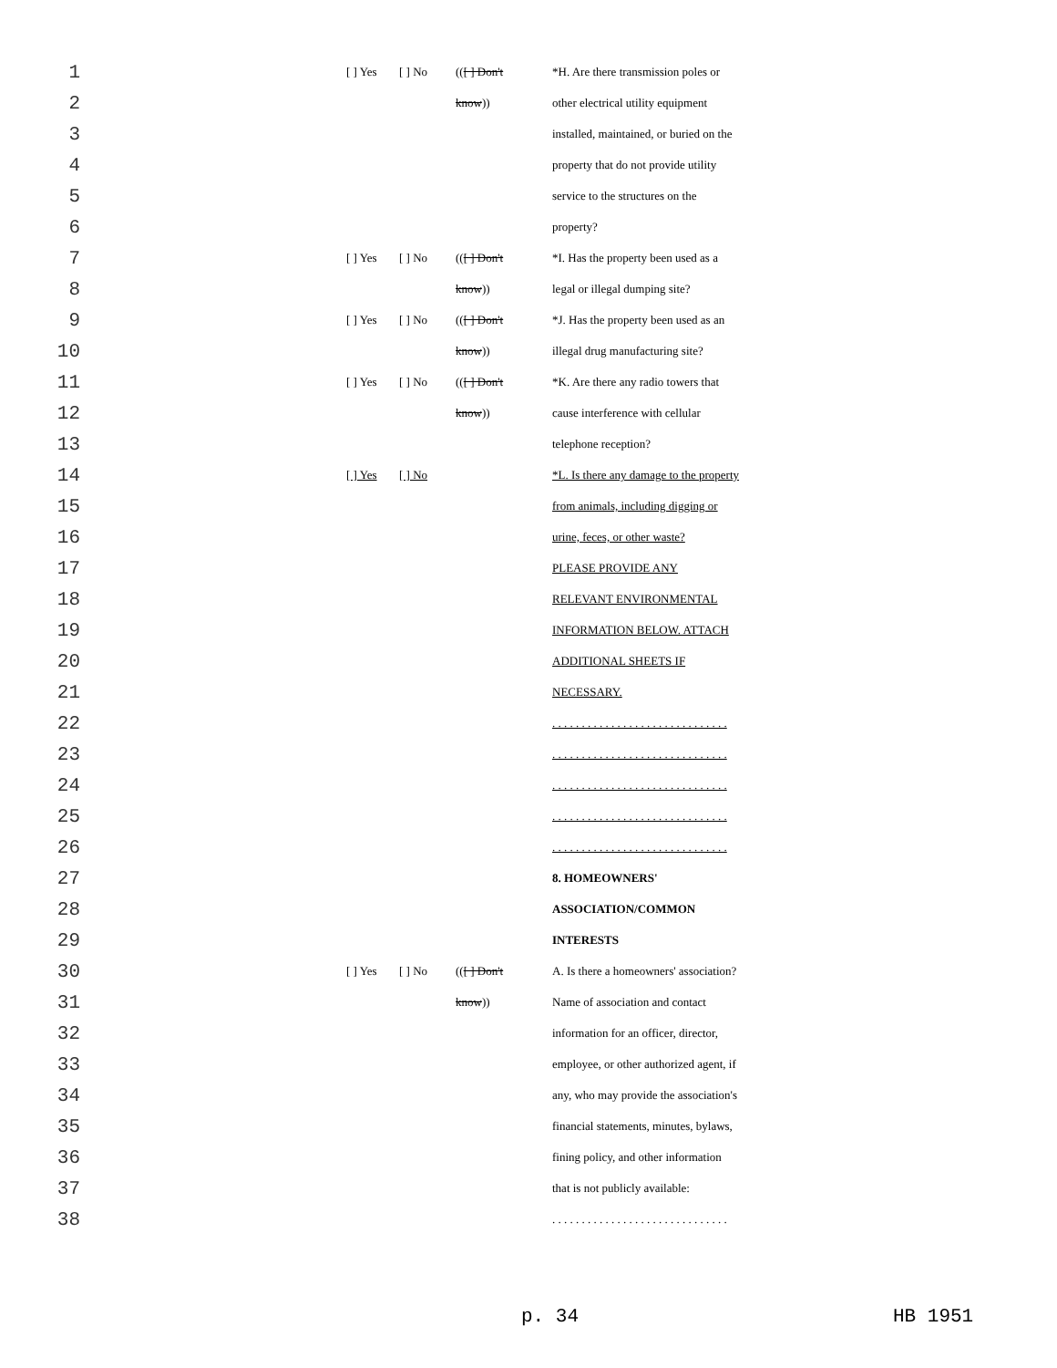| 1 | | [ ] Yes | [ ] No | (( [ ] Don't | *H. Are there transmission poles or |
| 2 | | | | know )) | other electrical utility equipment |
| 3 | | | | | installed, maintained, or buried on the |
| 4 | | | | | property that do not provide utility |
| 5 | | | | | service to the structures on the |
| 6 | | | | | property? |
| 7 | | [ ] Yes | [ ] No | (( [ ] Don't | *I. Has the property been used as a |
| 8 | | | | know )) | legal or illegal dumping site? |
| 9 | | [ ] Yes | [ ] No | (( [ ] Don't | *J. Has the property been used as an |
| 10 | | | | know )) | illegal drug manufacturing site? |
| 11 | | [ ] Yes | [ ] No | (( [ ] Don't | *K. Are there any radio towers that |
| 12 | | | | know )) | cause interference with cellular |
| 13 | | | | | telephone reception? |
| 14 | | [ ] Yes | [ ] No | | *L. Is there any damage to the property |
| 15 | | | | | from animals, including digging or |
| 16 | | | | | urine, feces, or other waste? |
| 17 | | | | | PLEASE PROVIDE ANY |
| 18 | | | | | RELEVANT ENVIRONMENTAL |
| 19 | | | | | INFORMATION BELOW. ATTACH |
| 20 | | | | | ADDITIONAL SHEETS IF |
| 21 | | | | | NECESSARY. |
| 22 | | | | | . . . . . . . . . . . . . . . . . . . . . . . . . . . . . . |
| 23 | | | | | . . . . . . . . . . . . . . . . . . . . . . . . . . . . . . |
| 24 | | | | | . . . . . . . . . . . . . . . . . . . . . . . . . . . . . . |
| 25 | | | | | . . . . . . . . . . . . . . . . . . . . . . . . . . . . . . |
| 26 | | | | | . . . . . . . . . . . . . . . . . . . . . . . . . . . . . . |
| 27 | | | | | 8. HOMEOWNERS' |
| 28 | | | | | ASSOCIATION/COMMON |
| 29 | | | | | INTERESTS |
| 30 | | [ ] Yes | [ ] No | (( [ ] Don't | A. Is there a homeowners' association? |
| 31 | | | | know )) | Name of association and contact |
| 32 | | | | | information for an officer, director, |
| 33 | | | | | employee, or other authorized agent, if |
| 34 | | | | | any, who may provide the association's |
| 35 | | | | | financial statements, minutes, bylaws, |
| 36 | | | | | fining policy, and other information |
| 37 | | | | | that is not publicly available: |
| 38 | | | | | . . . . . . . . . . . . . . . . . . . . . . . . . . . . . . |
p. 34 HB 1951